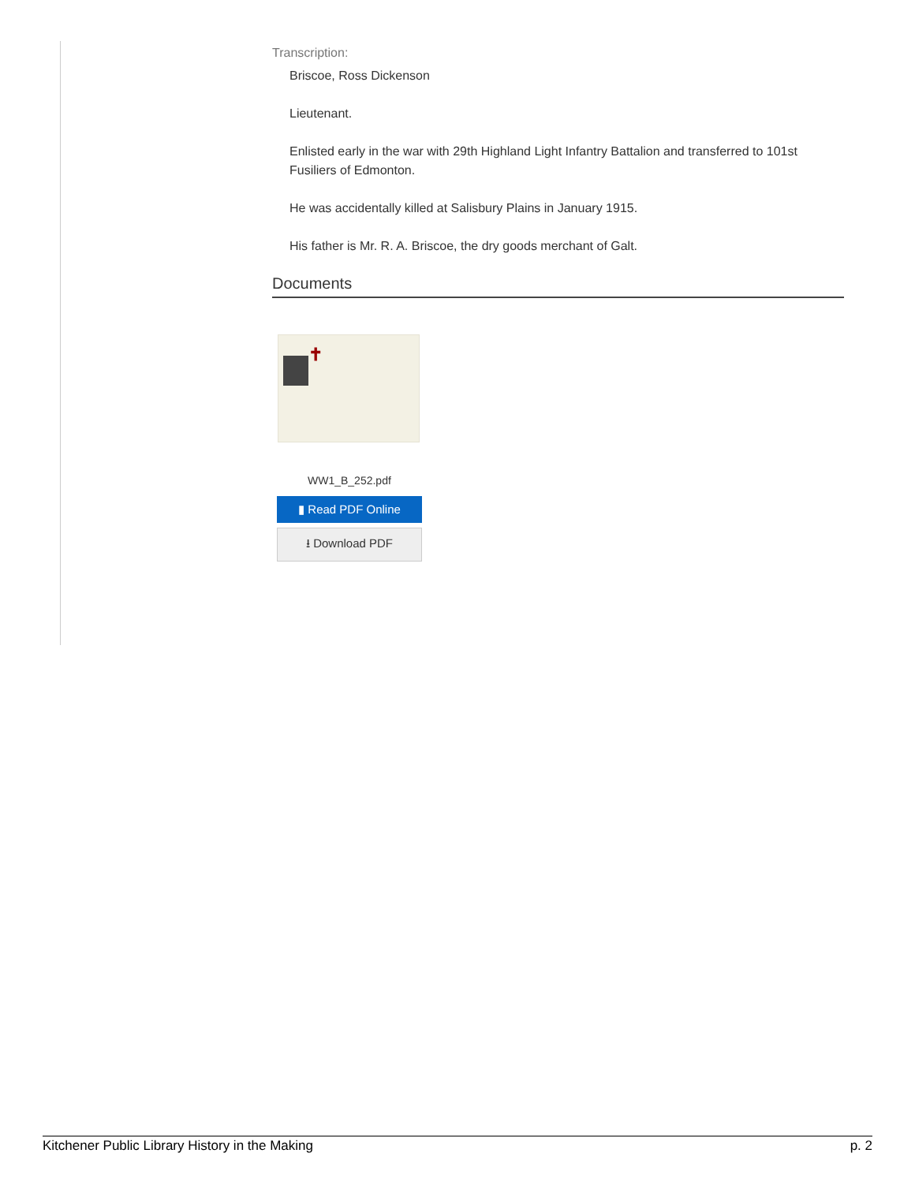Transcription:
Briscoe, Ross Dickenson
Lieutenant.
Enlisted early in the war with 29th Highland Light Infantry Battalion and transferred to 101st Fusiliers of Edmonton.
He was accidentally killed at Salisbury Plains in January 1915.
His father is Mr. R. A. Briscoe, the dry goods merchant of Galt.
Documents
✝
WW1_B_252.pdf
▮ Read PDF Online
⭳ Download PDF
Kitchener Public Library History in the Making p. 2